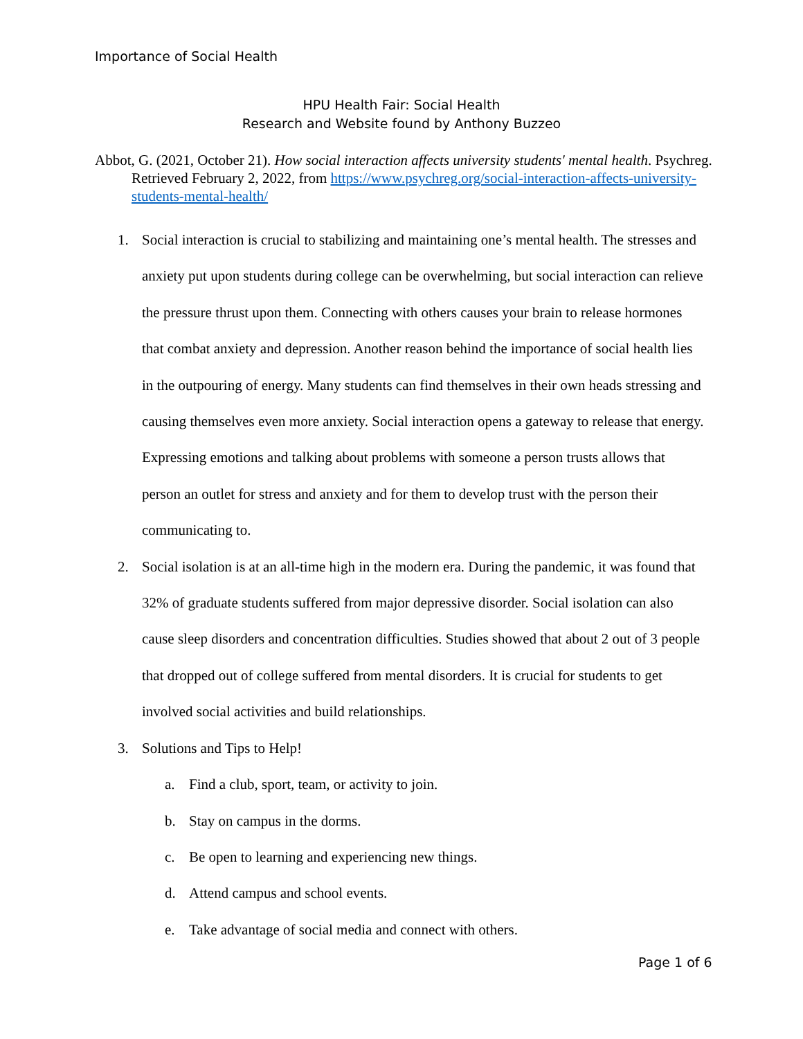Importance of Social Health
HPU Health Fair: Social Health
Research and Website found by Anthony Buzzeo
Abbot, G. (2021, October 21). How social interaction affects university students' mental health. Psychreg. Retrieved February 2, 2022, from https://www.psychreg.org/social-interaction-affects-university-students-mental-health/
1. Social interaction is crucial to stabilizing and maintaining one’s mental health. The stresses and anxiety put upon students during college can be overwhelming, but social interaction can relieve the pressure thrust upon them. Connecting with others causes your brain to release hormones that combat anxiety and depression. Another reason behind the importance of social health lies in the outpouring of energy. Many students can find themselves in their own heads stressing and causing themselves even more anxiety. Social interaction opens a gateway to release that energy. Expressing emotions and talking about problems with someone a person trusts allows that person an outlet for stress and anxiety and for them to develop trust with the person their communicating to.
2. Social isolation is at an all-time high in the modern era. During the pandemic, it was found that 32% of graduate students suffered from major depressive disorder. Social isolation can also cause sleep disorders and concentration difficulties. Studies showed that about 2 out of 3 people that dropped out of college suffered from mental disorders. It is crucial for students to get involved social activities and build relationships.
3. Solutions and Tips to Help!
a. Find a club, sport, team, or activity to join.
b. Stay on campus in the dorms.
c. Be open to learning and experiencing new things.
d. Attend campus and school events.
e. Take advantage of social media and connect with others.
Page 1 of 6